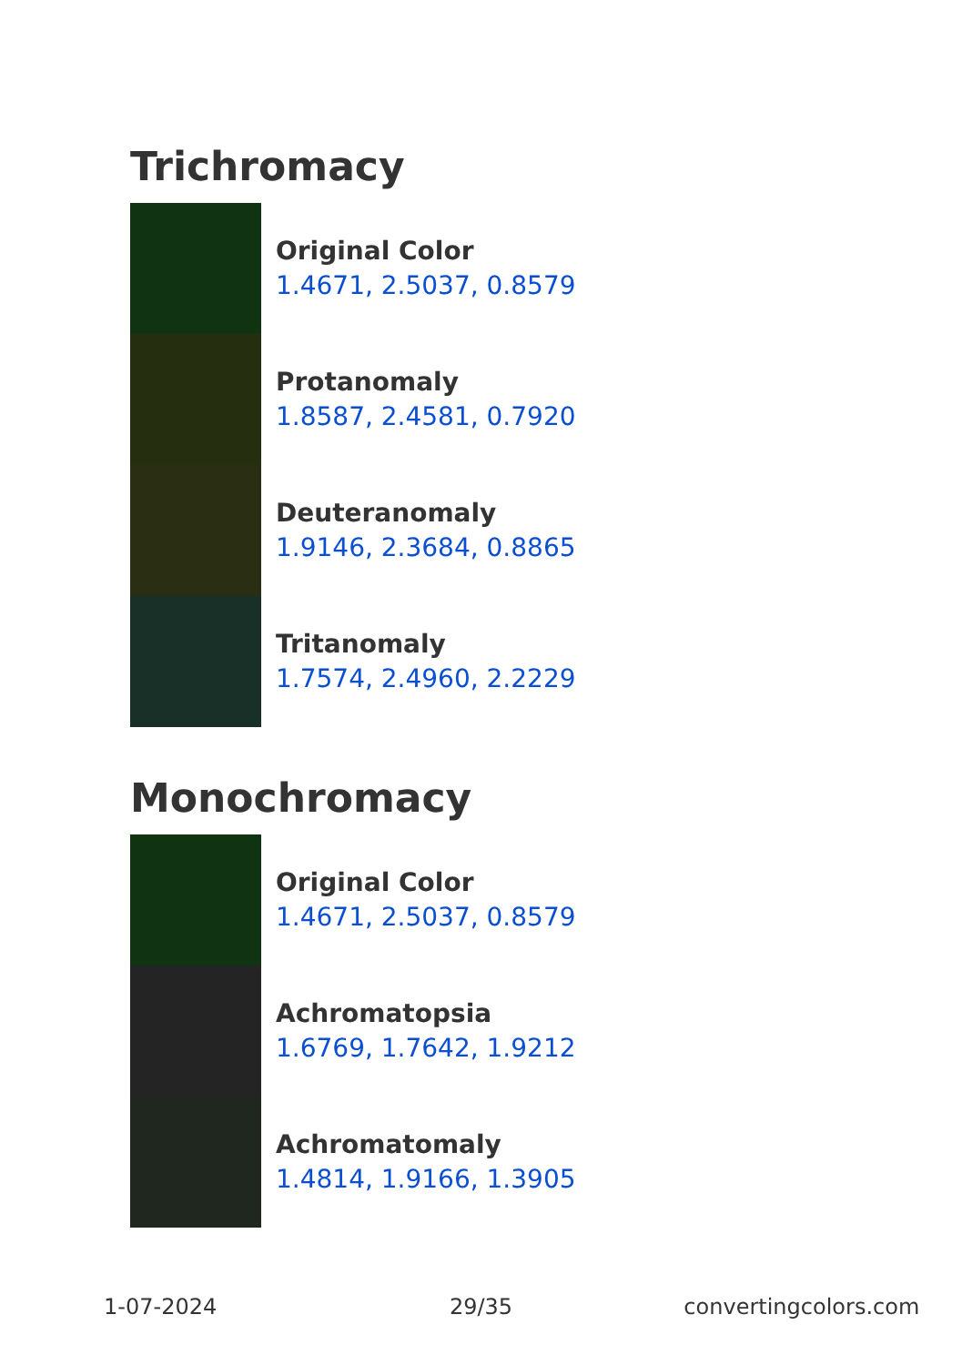Trichromacy
Original Color
1.4671, 2.5037, 0.8579
Protanomaly
1.8587, 2.4581, 0.7920
Deuteranomaly
1.9146, 2.3684, 0.8865
Tritanomaly
1.7574, 2.4960, 2.2229
Monochromacy
Original Color
1.4671, 2.5037, 0.8579
Achromatopsia
1.6769, 1.7642, 1.9212
Achromatomaly
1.4814, 1.9166, 1.3905
1-07-2024 29/35 convertingcolors.com